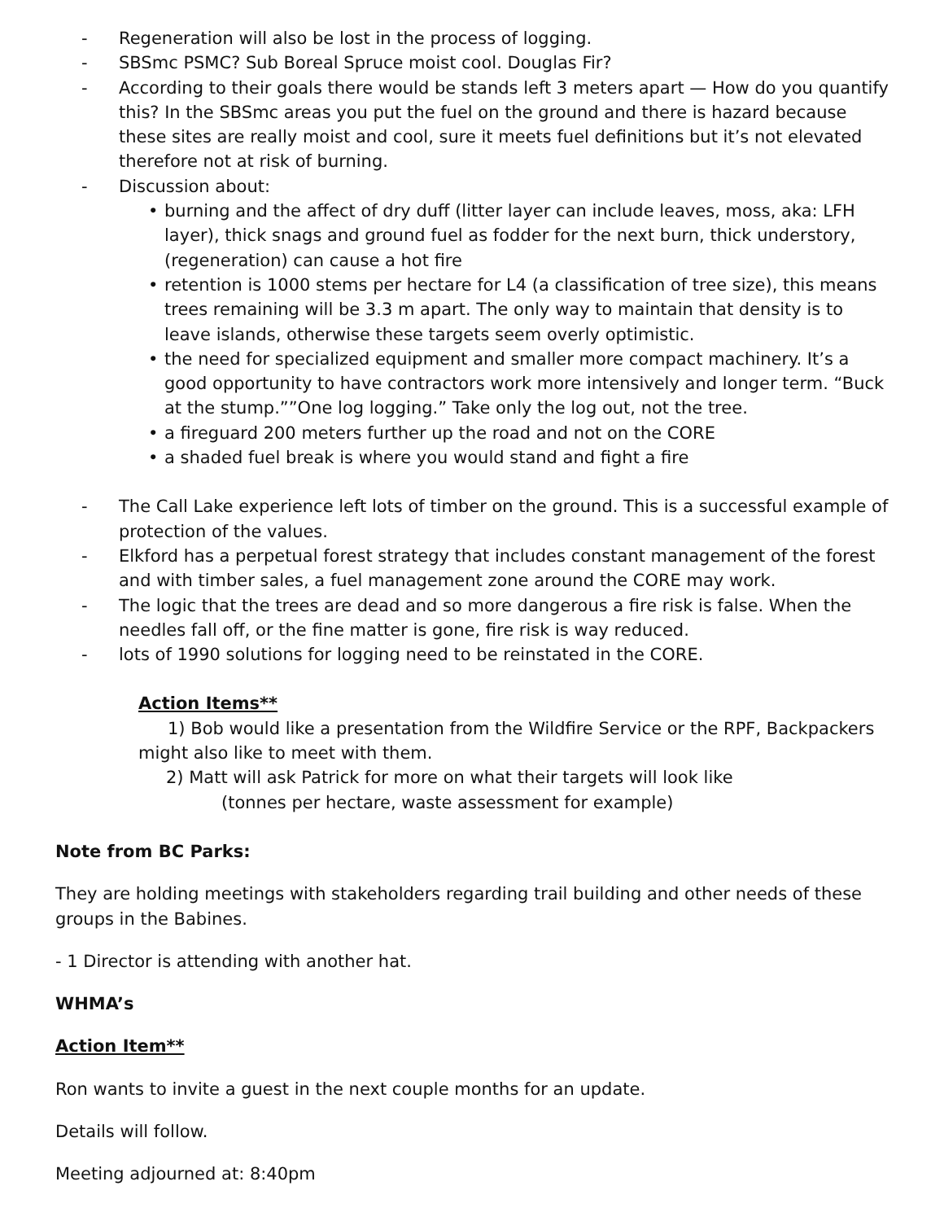- Regeneration will also be lost in the process of logging.
- SBSmc PSMC? Sub Boreal Spruce moist cool. Douglas Fir?
- According to their goals there would be stands left 3 meters apart — How do you quantify this? In the SBSmc areas you put the fuel on the ground and there is hazard because these sites are really moist and cool, sure it meets fuel definitions but it’s not elevated therefore not at risk of burning.
- Discussion about:
• burning and the affect of dry duff (litter layer can include leaves, moss, aka: LFH layer), thick snags and ground fuel as fodder for the next burn, thick understory, (regeneration) can cause a hot fire
• retention is 1000 stems per hectare for L4 (a classification of tree size), this means trees remaining will be 3.3 m apart. The only way to maintain that density is to leave islands, otherwise these targets seem overly optimistic.
• the need for specialized equipment and smaller more compact machinery. It’s a good opportunity to have contractors work more intensively and longer term. “Buck at the stump.””One log logging.” Take only the log out, not the tree.
• a fireguard 200 meters further up the road and not on the CORE
• a shaded fuel break is where you would stand and fight a fire
- The Call Lake experience left lots of timber on the ground. This is a successful example of protection of the values.
- Elkford has a perpetual forest strategy that includes constant management of the forest and with timber sales, a fuel management zone around the CORE may work.
- The logic that the trees are dead and so more dangerous a fire risk is false. When the needles fall off, or the fine matter is gone, fire risk is way reduced.
- lots of 1990 solutions for logging need to be reinstated in the CORE.
Action Items**
1) Bob would like a presentation from the Wildfire Service or the RPF, Backpackers might also like to meet with them.
2) Matt will ask Patrick for more on what their targets will look like
(tonnes per hectare, waste assessment for example)
Note from BC Parks:
They are holding meetings with stakeholders regarding trail building and other needs of these groups in the Babines.
- 1 Director is attending with another hat.
WHMA’s
Action Item**
Ron wants to invite a guest in the next couple months for an update.
Details will follow.
Meeting adjourned at: 8:40pm